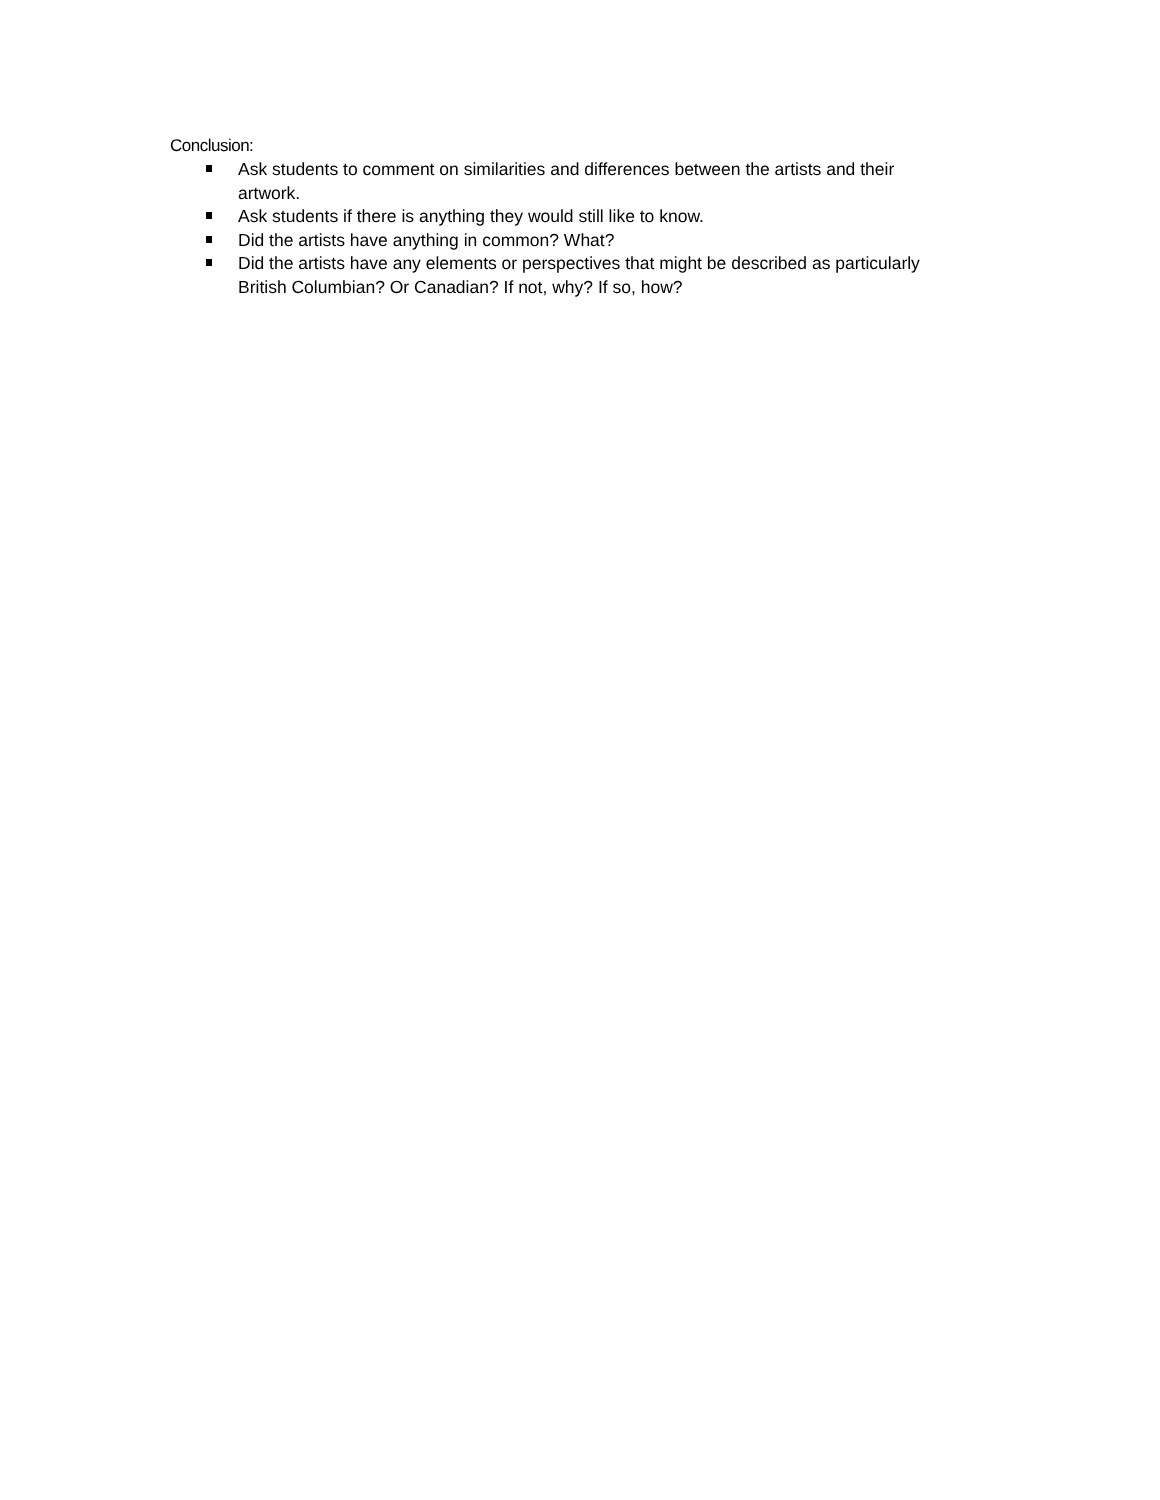Conclusion:
Ask students to comment on similarities and differences between the artists and their artwork.
Ask students if there is anything they would still like to know.
Did the artists have anything in common? What?
Did the artists have any elements or perspectives that might be described as particularly British Columbian? Or Canadian? If not, why? If so, how?